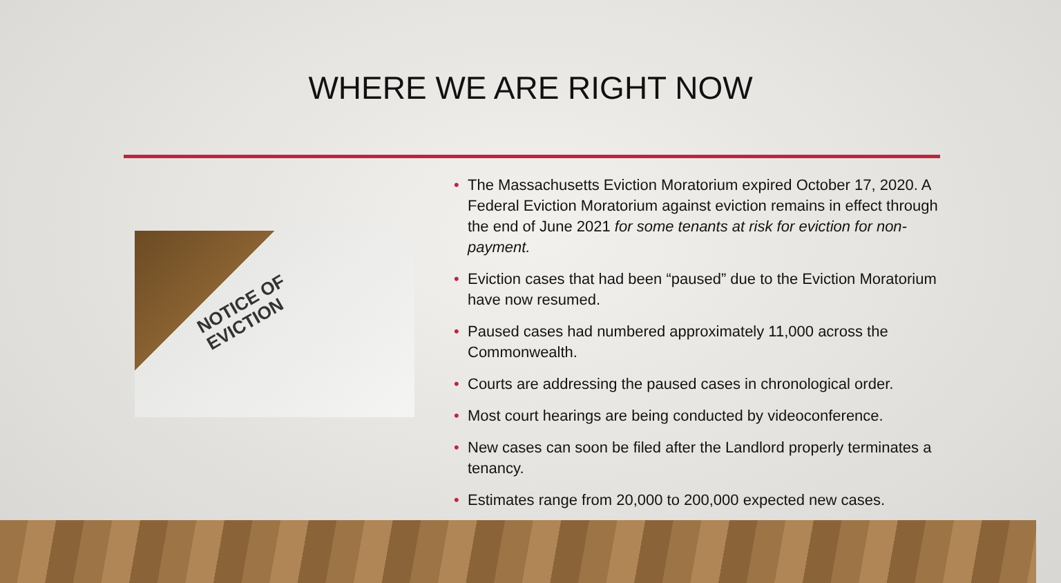WHERE WE ARE RIGHT NOW
NOTICE OF
EVICTION
• The Massachusetts Eviction Moratorium expired October 17, 2020. A Federal Eviction Moratorium against eviction remains in effect through the end of June 2021 for some tenants at risk for eviction for non-payment.
• Eviction cases that had been “paused” due to the Eviction Moratorium have now resumed.
• Paused cases had numbered approximately 11,000 across the Commonwealth.
• Courts are addressing the paused cases in chronological order.
• Most court hearings are being conducted by videoconference.
• New cases can soon be filed after the Landlord properly terminates a tenancy.
• Estimates range from 20,000 to 200,000 expected new cases.